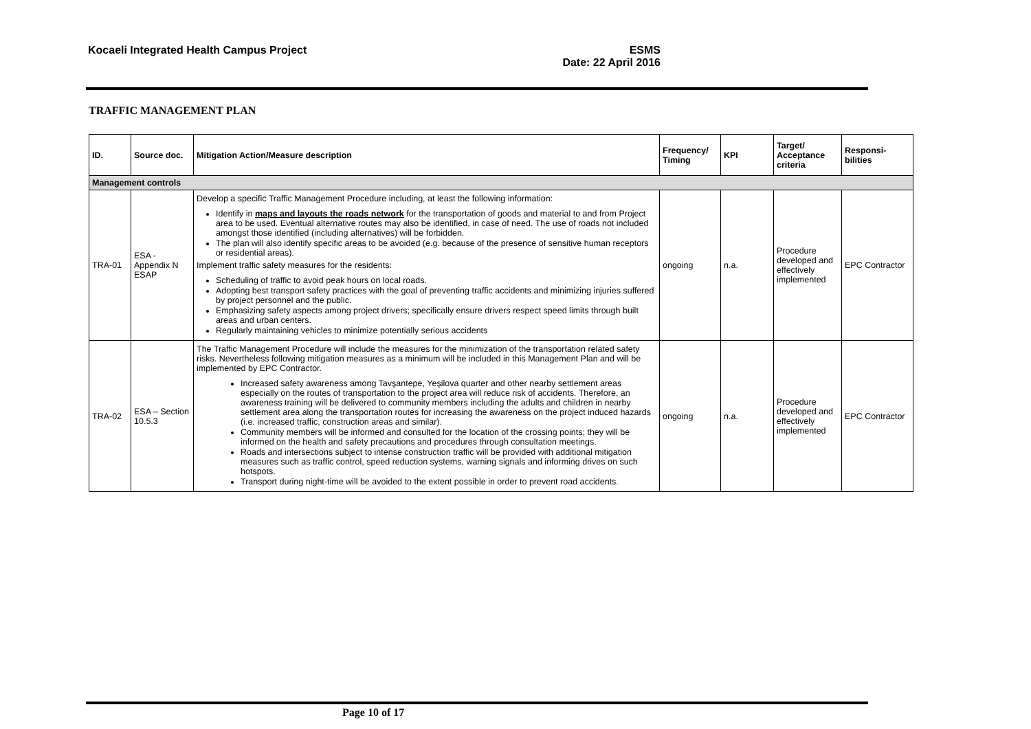Kocaeli Integrated Health Campus Project ESMS
Date: 22 April 2016
TRAFFIC MANAGEMENT PLAN
| ID. | Source doc. | Mitigation Action/Measure description | Frequency/ Timing | KPI | Target/ Acceptance criteria | Responsi-bilities |
| --- | --- | --- | --- | --- | --- | --- |
| Management controls | | | | | | |
| TRA-01 | ESA - Appendix N ESAP | Develop a specific Traffic Management Procedure including, at least the following information: Identify in maps and layouts the roads network for the transportation of goods and material to and from Project area to be used. Eventual alternative routes may also be identified, in case of need. The use of roads not included amongst those identified (including alternatives) will be forbidden. The plan will also identify specific areas to be avoided (e.g. because of the presence of sensitive human receptors or residential areas). Implement traffic safety measures for the residents: Scheduling of traffic to avoid peak hours on local roads. Adopting best transport safety practices with the goal of preventing traffic accidents and minimizing injuries suffered by project personnel and the public. Emphasizing safety aspects among project drivers; specifically ensure drivers respect speed limits through built areas and urban centers. Regularly maintaining vehicles to minimize potentially serious accidents | ongoing | n.a. | Procedure developed and effectively implemented | EPC Contractor |
| TRA-02 | ESA – Section 10.5.3 | The Traffic Management Procedure will include the measures for the minimization of the transportation related safety risks. Nevertheless following mitigation measures as a minimum will be included in this Management Plan and will be implemented by EPC Contractor. Increased safety awareness among Tavşantepe, Yeşilova quarter and other nearby settlement areas especially on the routes of transportation to the project area will reduce risk of accidents. Therefore, an awareness training will be delivered to community members including the adults and children in nearby settlement area along the transportation routes for increasing the awareness on the project induced hazards (i.e. increased traffic, construction areas and similar). Community members will be informed and consulted for the location of the crossing points; they will be informed on the health and safety precautions and procedures through consultation meetings. Roads and intersections subject to intense construction traffic will be provided with additional mitigation measures such as traffic control, speed reduction systems, warning signals and informing drives on such hotspots. Transport during night-time will be avoided to the extent possible in order to prevent road accidents. | ongoing | n.a. | Procedure developed and effectively implemented | EPC Contractor |
Page 10 of 17